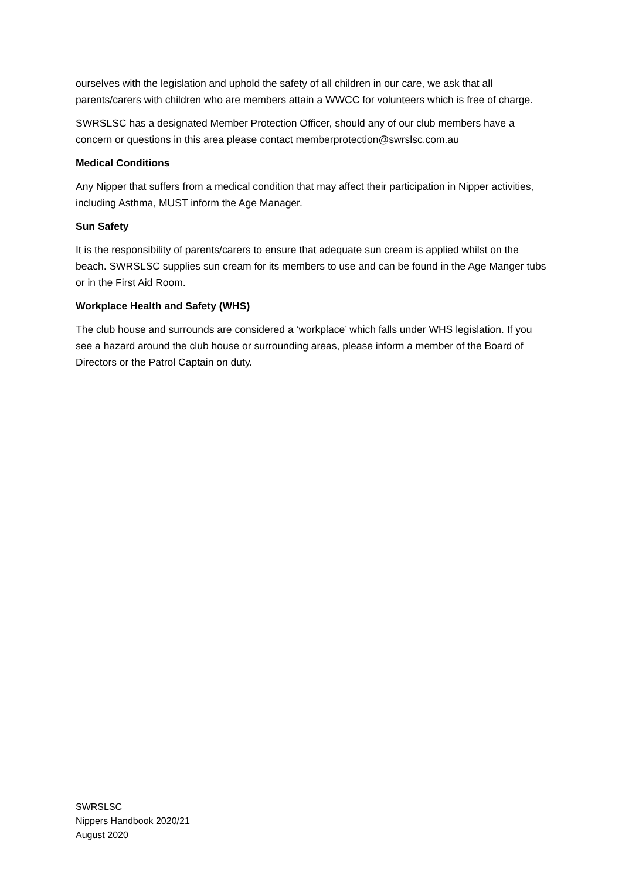ourselves with the legislation and uphold the safety of all children in our care, we ask that all parents/carers with children who are members attain a WWCC for volunteers which is free of charge.
SWRSLSC has a designated Member Protection Officer, should any of our club members have a concern or questions in this area please contact memberprotection@swrslsc.com.au
Medical Conditions
Any Nipper that suffers from a medical condition that may affect their participation in Nipper activities, including Asthma, MUST inform the Age Manager.
Sun Safety
It is the responsibility of parents/carers to ensure that adequate sun cream is applied whilst on the beach. SWRSLSC supplies sun cream for its members to use and can be found in the Age Manger tubs or in the First Aid Room.
Workplace Health and Safety (WHS)
The club house and surrounds are considered a ‘workplace’ which falls under WHS legislation. If you see a hazard around the club house or surrounding areas, please inform a member of the Board of Directors or the Patrol Captain on duty.
SWRSLSC
Nippers Handbook 2020/21
August 2020